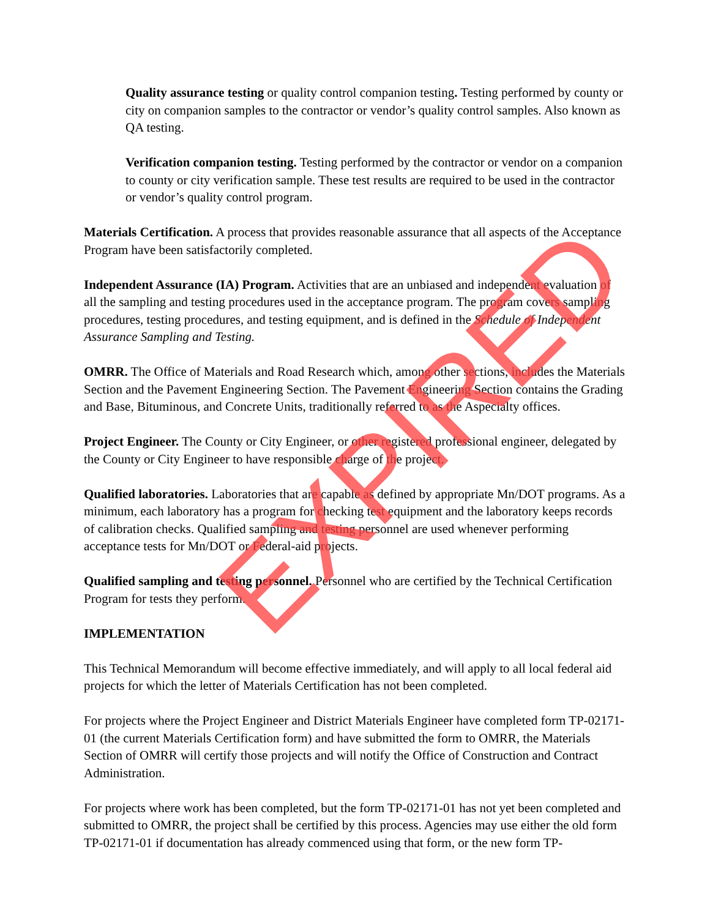Quality assurance testing or quality control companion testing. Testing performed by county or city on companion samples to the contractor or vendor’s quality control samples. Also known as QA testing.
Verification companion testing. Testing performed by the contractor or vendor on a companion to county or city verification sample. These test results are required to be used in the contractor or vendor’s quality control program.
Materials Certification. A process that provides reasonable assurance that all aspects of the Acceptance Program have been satisfactorily completed.
Independent Assurance (IA) Program. Activities that are an unbiased and independent evaluation of all the sampling and testing procedures used in the acceptance program. The program covers sampling procedures, testing procedures, and testing equipment, and is defined in the Schedule of Independent Assurance Sampling and Testing.
OMRR. The Office of Materials and Road Research which, among other sections, includes the Materials Section and the Pavement Engineering Section. The Pavement Engineering Section contains the Grading and Base, Bituminous, and Concrete Units, traditionally referred to as the Aspecialty offices.
Project Engineer. The County or City Engineer, or other registered professional engineer, delegated by the County or City Engineer to have responsible charge of the project.
Qualified laboratories. Laboratories that are capable as defined by appropriate Mn/DOT programs. As a minimum, each laboratory has a program for checking test equipment and the laboratory keeps records of calibration checks. Qualified sampling and testing personnel are used whenever performing acceptance tests for Mn/DOT or Federal-aid projects.
Qualified sampling and testing personnel. Personnel who are certified by the Technical Certification Program for tests they perform.
IMPLEMENTATION
This Technical Memorandum will become effective immediately, and will apply to all local federal aid projects for which the letter of Materials Certification has not been completed.
For projects where the Project Engineer and District Materials Engineer have completed form TP-02171-01 (the current Materials Certification form) and have submitted the form to OMRR, the Materials Section of OMRR will certify those projects and will notify the Office of Construction and Contract Administration.
For projects where work has been completed, but the form TP-02171-01 has not yet been completed and submitted to OMRR, the project shall be certified by this process. Agencies may use either the old form TP-02171-01 if documentation has already commenced using that form, or the new form TP-
EXPIRED